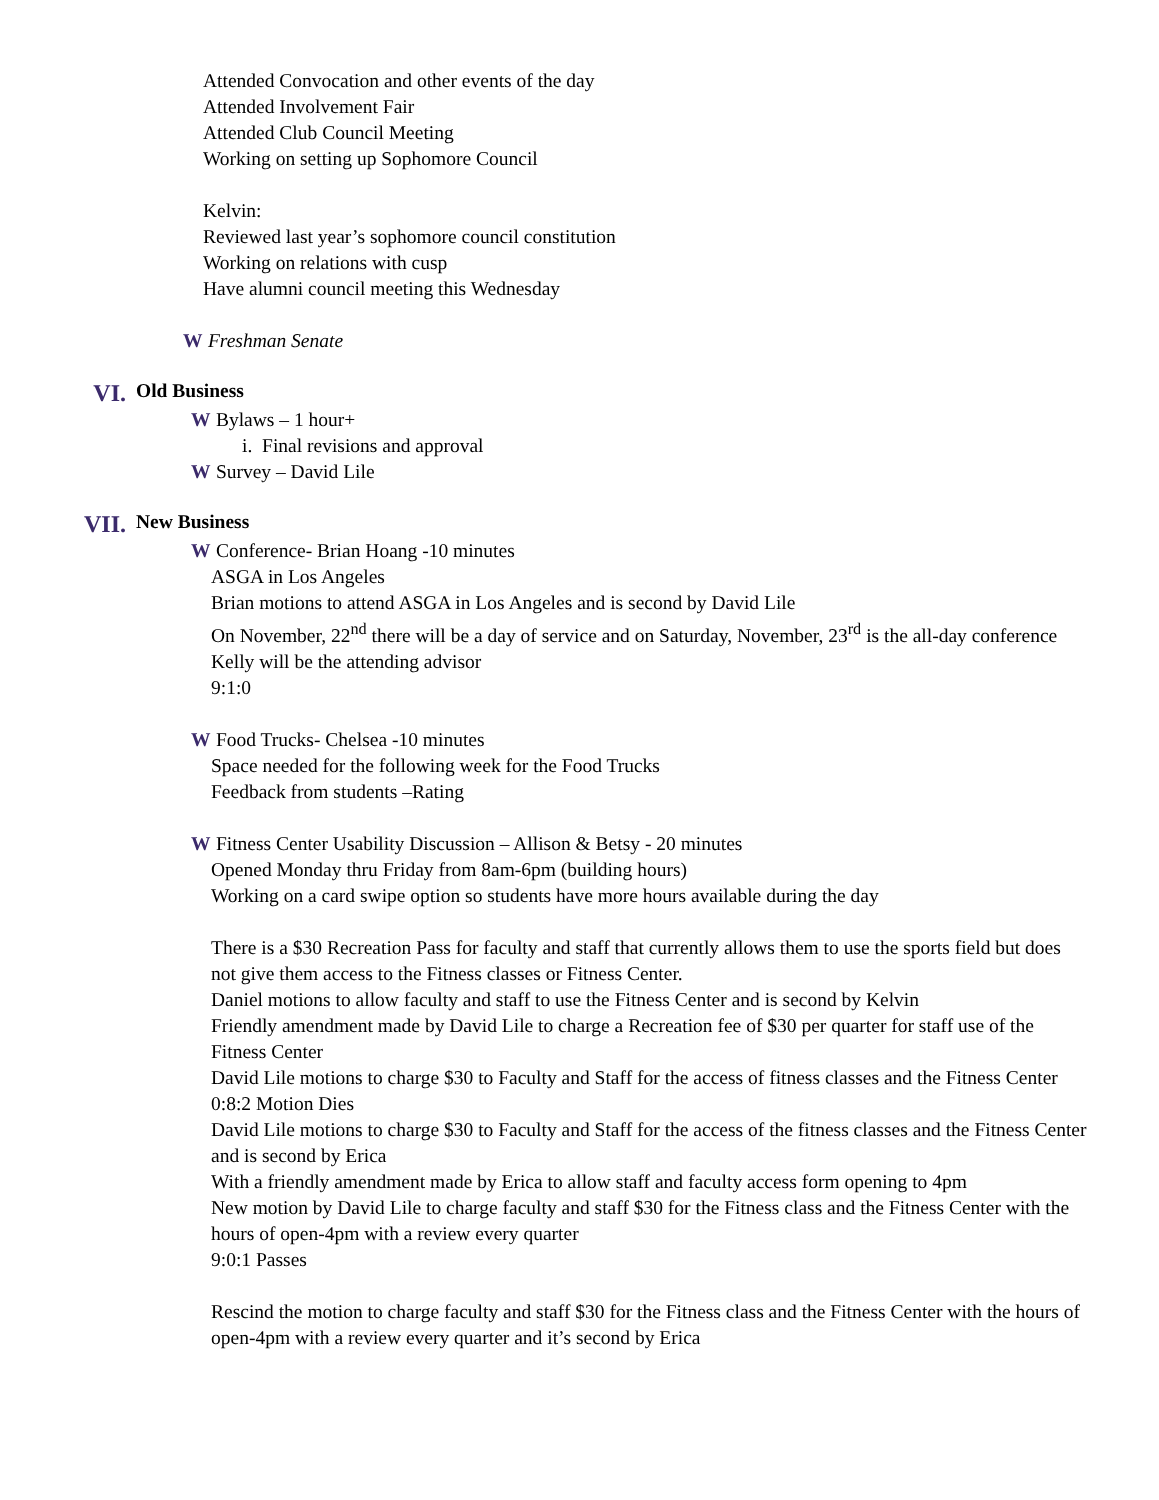Attended Convocation and other events of the day
Attended Involvement Fair
Attended Club Council Meeting
Working on setting up Sophomore Council
Kelvin:
Reviewed last year’s sophomore council constitution
Working on relations with cusp
Have alumni council meeting this Wednesday
W Freshman Senate
VI. Old Business
W Bylaws – 1 hour+
i. Final revisions and approval
W Survey – David Lile
VII. New Business
W Conference- Brian Hoang -10 minutes
ASGA in Los Angeles
Brian motions to attend ASGA in Los Angeles and is second by David Lile
On November, 22<sup>nd</sup> there will be a day of service and on Saturday, November, 23<sup>rd</sup> is the all-day conference
Kelly will be the attending advisor
9:1:0
W Food Trucks- Chelsea -10 minutes
Space needed for the following week for the Food Trucks
Feedback from students –Rating
W Fitness Center Usability Discussion – Allison & Betsy - 20 minutes
Opened Monday thru Friday from 8am-6pm (building hours)
Working on a card swipe option so students have more hours available during the day
There is a $30 Recreation Pass for faculty and staff that currently allows them to use the sports field but does not give them access to the Fitness classes or Fitness Center.
Daniel motions to allow faculty and staff to use the Fitness Center and is second by Kelvin
Friendly amendment made by David Lile to charge a Recreation fee of $30 per quarter for staff use of the Fitness Center
David Lile motions to charge $30 to Faculty and Staff for the access of fitness classes and the Fitness Center 0:8:2 Motion Dies
David Lile motions to charge $30 to Faculty and Staff for the access of the fitness classes and the Fitness Center and is second by Erica
With a friendly amendment made by Erica to allow staff and faculty access form opening to 4pm
New motion by David Lile to charge faculty and staff $30 for the Fitness class and the Fitness Center with the hours of open-4pm with a review every quarter
9:0:1 Passes
Rescind the motion to charge faculty and staff $30 for the Fitness class and the Fitness Center with the hours of open-4pm with a review every quarter and it’s second by Erica